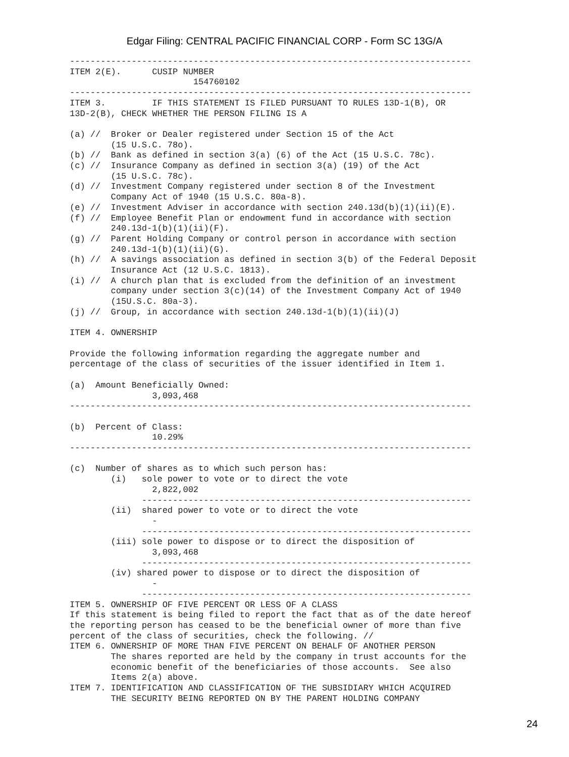Edgar Filing: CENTRAL PACIFIC FINANCIAL CORP - Form SC 13G/A
------------------------------------------------------------------------------
ITEM 2(E).      CUSIP NUMBER
                        154760102
------------------------------------------------------------------------------
ITEM 3.         IF THIS STATEMENT IS FILED PURSUANT TO RULES 13D-1(B), OR
13D-2(B), CHECK WHETHER THE PERSON FILING IS A

(a) //  Broker or Dealer registered under Section 15 of the Act
        (15 U.S.C. 78o).
(b) //  Bank as defined in section 3(a) (6) of the Act (15 U.S.C. 78c).
(c) //  Insurance Company as defined in section 3(a) (19) of the Act
        (15 U.S.C. 78c).
(d) //  Investment Company registered under section 8 of the Investment
        Company Act of 1940 (15 U.S.C. 80a-8).
(e) //  Investment Adviser in accordance with section 240.13d(b)(1)(ii)(E).
(f) //  Employee Benefit Plan or endowment fund in accordance with section
        240.13d-1(b)(1)(ii)(F).
(g) //  Parent Holding Company or control person in accordance with section
        240.13d-1(b)(1)(ii)(G).
(h) //  A savings association as defined in section 3(b) of the Federal Deposit
        Insurance Act (12 U.S.C. 1813).
(i) //  A church plan that is excluded from the definition of an investment
        company under section 3(c)(14) of the Investment Company Act of 1940
        (15U.S.C. 80a-3).
(j) //  Group, in accordance with section 240.13d-1(b)(1)(ii)(J)

ITEM 4. OWNERSHIP

Provide the following information regarding the aggregate number and
percentage of the class of securities of the issuer identified in Item 1.

(a)  Amount Beneficially Owned:
                3,093,468
------------------------------------------------------------------------------

(b)  Percent of Class:
                10.29%
------------------------------------------------------------------------------

(c)  Number of shares as to which such person has:
        (i)   sole power to vote or to direct the vote
                2,822,002
              ----------------------------------------------------------------
        (ii)  shared power to vote or to direct the vote
                -
              ----------------------------------------------------------------
        (iii) sole power to dispose or to direct the disposition of
                3,093,468
              ----------------------------------------------------------------
        (iv) shared power to dispose or to direct the disposition of
                -
              ----------------------------------------------------------------
ITEM 5. OWNERSHIP OF FIVE PERCENT OR LESS OF A CLASS
If this statement is being filed to report the fact that as of the date hereof
the reporting person has ceased to be the beneficial owner of more than five
percent of the class of securities, check the following. //
ITEM 6. OWNERSHIP OF MORE THAN FIVE PERCENT ON BEHALF OF ANOTHER PERSON
        The shares reported are held by the company in trust accounts for the
        economic benefit of the beneficiaries of those accounts.  See also
        Items 2(a) above.
ITEM 7. IDENTIFICATION AND CLASSIFICATION OF THE SUBSIDIARY WHICH ACQUIRED
        THE SECURITY BEING REPORTED ON BY THE PARENT HOLDING COMPANY
24